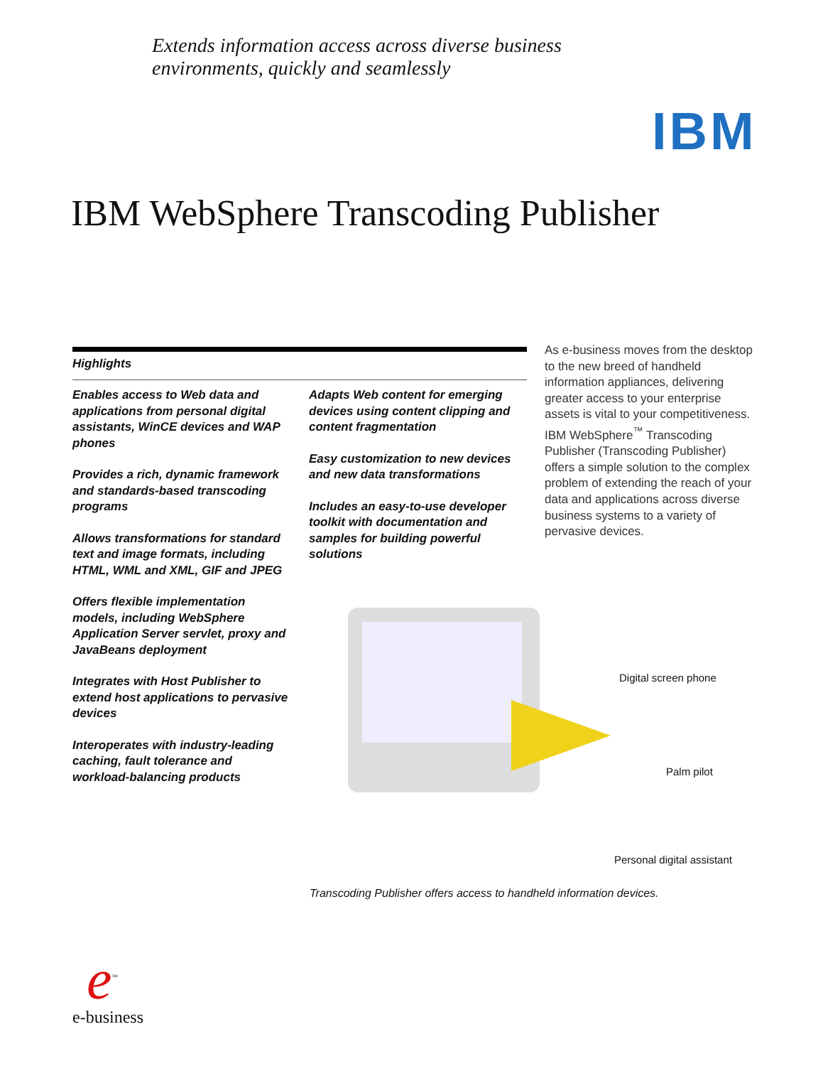Extends information access across diverse business
environments, quickly and seamlessly
IBM
IBM WebSphere Transcoding Publisher
Highlights
Enables access to Web data and applications from personal digital assistants, WinCE devices and WAP phones
Provides a rich, dynamic framework and standards-based transcoding programs
Allows transformations for standard text and image formats, including HTML, WML and XML, GIF and JPEG
Offers flexible implementation models, including WebSphere Application Server servlet, proxy and JavaBeans deployment
Integrates with Host Publisher to extend host applications to pervasive devices
Interoperates with industry-leading caching, fault tolerance and workload-balancing products
Adapts Web content for emerging devices using content clipping and content fragmentation
Easy customization to new devices and new data transformations
Includes an easy-to-use developer toolkit with documentation and samples for building powerful solutions
As e-business moves from the desktop to the new breed of handheld information appliances, delivering greater access to your enterprise assets is vital to your competitiveness. IBM WebSphere<sup>™</sup> Transcoding Publisher (Transcoding Publisher) offers a simple solution to the complex problem of extending the reach of your data and applications across diverse business systems to a variety of pervasive devices.
Digital screen phone
Palm pilot
Personal digital assistant
Transcoding Publisher offers access to handheld information devices.
e<sup>™</sup>
e-business